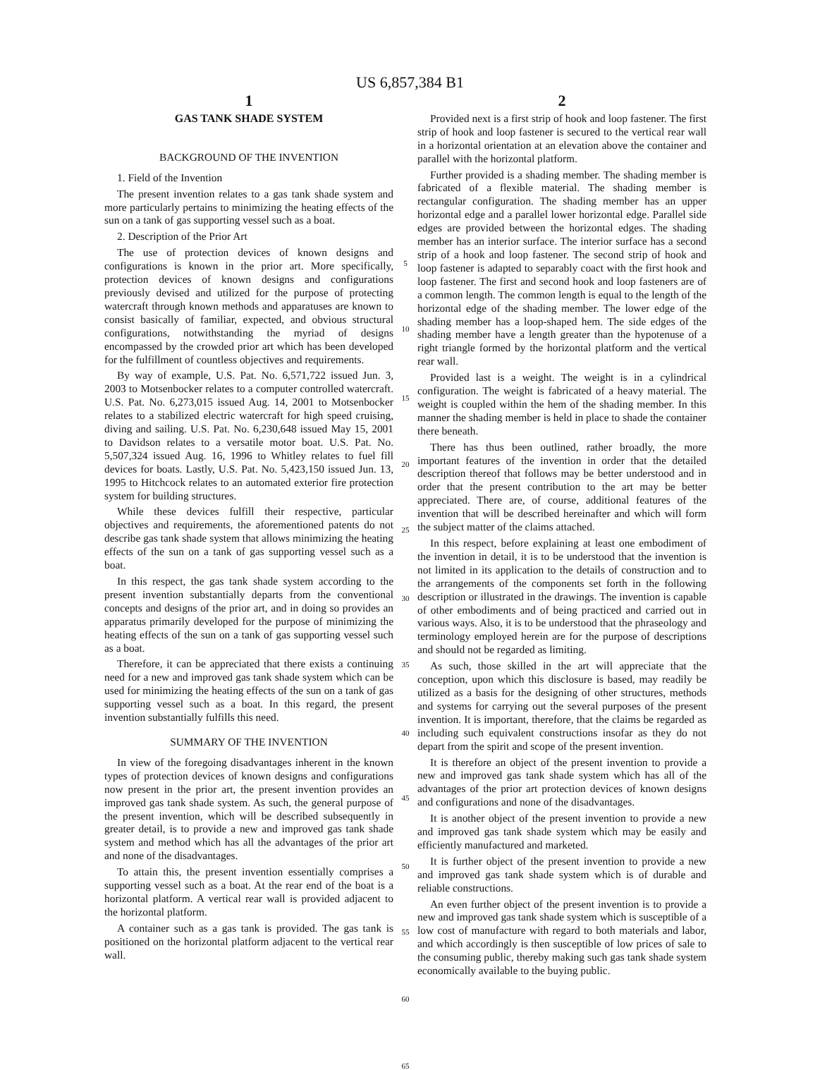US 6,857,384 B1
1
GAS TANK SHADE SYSTEM
BACKGROUND OF THE INVENTION
1. Field of the Invention
The present invention relates to a gas tank shade system and more particularly pertains to minimizing the heating effects of the sun on a tank of gas supporting vessel such as a boat.
2. Description of the Prior Art
The use of protection devices of known designs and configurations is known in the prior art. More specifically, protection devices of known designs and configurations previously devised and utilized for the purpose of protecting watercraft through known methods and apparatuses are known to consist basically of familiar, expected, and obvious structural configurations, notwithstanding the myriad of designs encompassed by the crowded prior art which has been developed for the fulfillment of countless objectives and requirements.
By way of example, U.S. Pat. No. 6,571,722 issued Jun. 3, 2003 to Motsenbocker relates to a computer controlled watercraft. U.S. Pat. No. 6,273,015 issued Aug. 14, 2001 to Motsenbocker relates to a stabilized electric watercraft for high speed cruising, diving and sailing. U.S. Pat. No. 6,230,648 issued May 15, 2001 to Davidson relates to a versatile motor boat. U.S. Pat. No. 5,507,324 issued Aug. 16, 1996 to Whitley relates to fuel fill devices for boats. Lastly, U.S. Pat. No. 5,423,150 issued Jun. 13, 1995 to Hitchcock relates to an automated exterior fire protection system for building structures.
While these devices fulfill their respective, particular objectives and requirements, the aforementioned patents do not describe gas tank shade system that allows minimizing the heating effects of the sun on a tank of gas supporting vessel such as a boat.
In this respect, the gas tank shade system according to the present invention substantially departs from the conventional concepts and designs of the prior art, and in doing so provides an apparatus primarily developed for the purpose of minimizing the heating effects of the sun on a tank of gas supporting vessel such as a boat.
Therefore, it can be appreciated that there exists a continuing need for a new and improved gas tank shade system which can be used for minimizing the heating effects of the sun on a tank of gas supporting vessel such as a boat. In this regard, the present invention substantially fulfills this need.
SUMMARY OF THE INVENTION
In view of the foregoing disadvantages inherent in the known types of protection devices of known designs and configurations now present in the prior art, the present invention provides an improved gas tank shade system. As such, the general purpose of the present invention, which will be described subsequently in greater detail, is to provide a new and improved gas tank shade system and method which has all the advantages of the prior art and none of the disadvantages.
To attain this, the present invention essentially comprises a supporting vessel such as a boat. At the rear end of the boat is a horizontal platform. A vertical rear wall is provided adjacent to the horizontal platform.
A container such as a gas tank is provided. The gas tank is positioned on the horizontal platform adjacent to the vertical rear wall.
5
10
15
20
25
30
35
40
45
50
55
60
65
2
Provided next is a first strip of hook and loop fastener. The first strip of hook and loop fastener is secured to the vertical rear wall in a horizontal orientation at an elevation above the container and parallel with the horizontal platform.
Further provided is a shading member. The shading member is fabricated of a flexible material. The shading member is rectangular configuration. The shading member has an upper horizontal edge and a parallel lower horizontal edge. Parallel side edges are provided between the horizontal edges. The shading member has an interior surface. The interior surface has a second strip of a hook and loop fastener. The second strip of hook and loop fastener is adapted to separably coact with the first hook and loop fastener. The first and second hook and loop fasteners are of a common length. The common length is equal to the length of the horizontal edge of the shading member. The lower edge of the shading member has a loop-shaped hem. The side edges of the shading member have a length greater than the hypotenuse of a right triangle formed by the horizontal platform and the vertical rear wall.
Provided last is a weight. The weight is in a cylindrical configuration. The weight is fabricated of a heavy material. The weight is coupled within the hem of the shading member. In this manner the shading member is held in place to shade the container there beneath.
There has thus been outlined, rather broadly, the more important features of the invention in order that the detailed description thereof that follows may be better understood and in order that the present contribution to the art may be better appreciated. There are, of course, additional features of the invention that will be described hereinafter and which will form the subject matter of the claims attached.
In this respect, before explaining at least one embodiment of the invention in detail, it is to be understood that the invention is not limited in its application to the details of construction and to the arrangements of the components set forth in the following description or illustrated in the drawings. The invention is capable of other embodiments and of being practiced and carried out in various ways. Also, it is to be understood that the phraseology and terminology employed herein are for the purpose of descriptions and should not be regarded as limiting.
As such, those skilled in the art will appreciate that the conception, upon which this disclosure is based, may readily be utilized as a basis for the designing of other structures, methods and systems for carrying out the several purposes of the present invention. It is important, therefore, that the claims be regarded as including such equivalent constructions insofar as they do not depart from the spirit and scope of the present invention.
It is therefore an object of the present invention to provide a new and improved gas tank shade system which has all of the advantages of the prior art protection devices of known designs and configurations and none of the disadvantages.
It is another object of the present invention to provide a new and improved gas tank shade system which may be easily and efficiently manufactured and marketed.
It is further object of the present invention to provide a new and improved gas tank shade system which is of durable and reliable constructions.
An even further object of the present invention is to provide a new and improved gas tank shade system which is susceptible of a low cost of manufacture with regard to both materials and labor, and which accordingly is then susceptible of low prices of sale to the consuming public, thereby making such gas tank shade system economically available to the buying public.